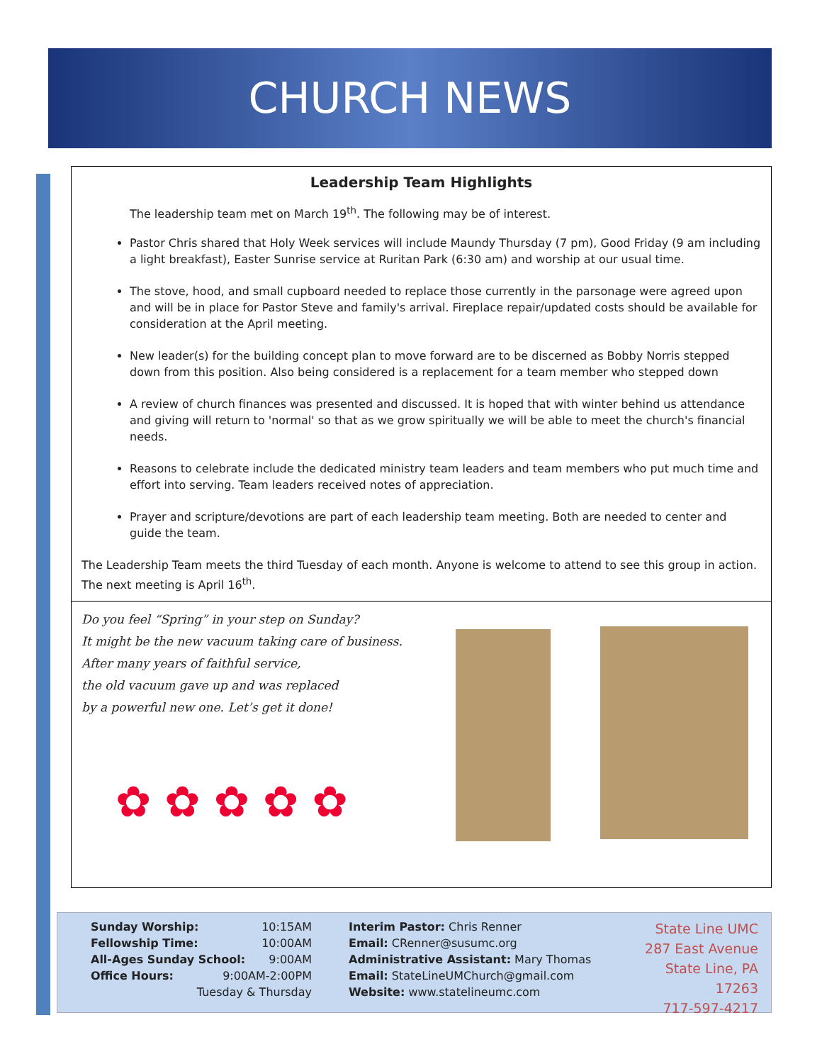CHURCH NEWS
Leadership Team Highlights
The leadership team met on March 19<sup>th</sup>. The following may be of interest.
Pastor Chris shared that Holy Week services will include Maundy Thursday (7 pm), Good Friday (9 am including a light breakfast), Easter Sunrise service at Ruritan Park (6:30 am) and worship at our usual time.
The stove, hood, and small cupboard needed to replace those currently in the parsonage were agreed upon and will be in place for Pastor Steve and family's arrival. Fireplace repair/updated costs should be available for consideration at the April meeting.
New leader(s) for the building concept plan to move forward are to be discerned as Bobby Norris stepped down from this position. Also being considered is a replacement for a team member who stepped down
A review of church finances was presented and discussed. It is hoped that with winter behind us attendance and giving will return to 'normal' so that as we grow spiritually we will be able to meet the church's financial needs.
Reasons to celebrate include the dedicated ministry team leaders and team members who put much time and effort into serving. Team leaders received notes of appreciation.
Prayer and scripture/devotions are part of each leadership team meeting. Both are needed to center and guide the team.
The Leadership Team meets the third Tuesday of each month. Anyone is welcome to attend to see this group in action. The next meeting is April 16<sup>th</sup>.
Do you feel “Spring” in your step on Sunday?
It might be the new vacuum taking care of business.
After many years of faithful service,
the old vacuum gave up and was replaced
by a powerful new one. Let’s get it done!
✿ ✿ ✿ ✿ ✿
Sunday Worship: 10:15AM
Fellowship Time: 10:00AM
All-Ages Sunday School: 9:00AM
Office Hours: 9:00AM-2:00PM
Tuesday & Thursday
Interim Pastor: Chris Renner
Email: CRenner@susumc.org
Administrative Assistant: Mary Thomas
Email: StateLineUMChurch@gmail.com
Website: www.statelineumc.com
State Line UMC
287 East Avenue
State Line, PA 17263
717-597-4217